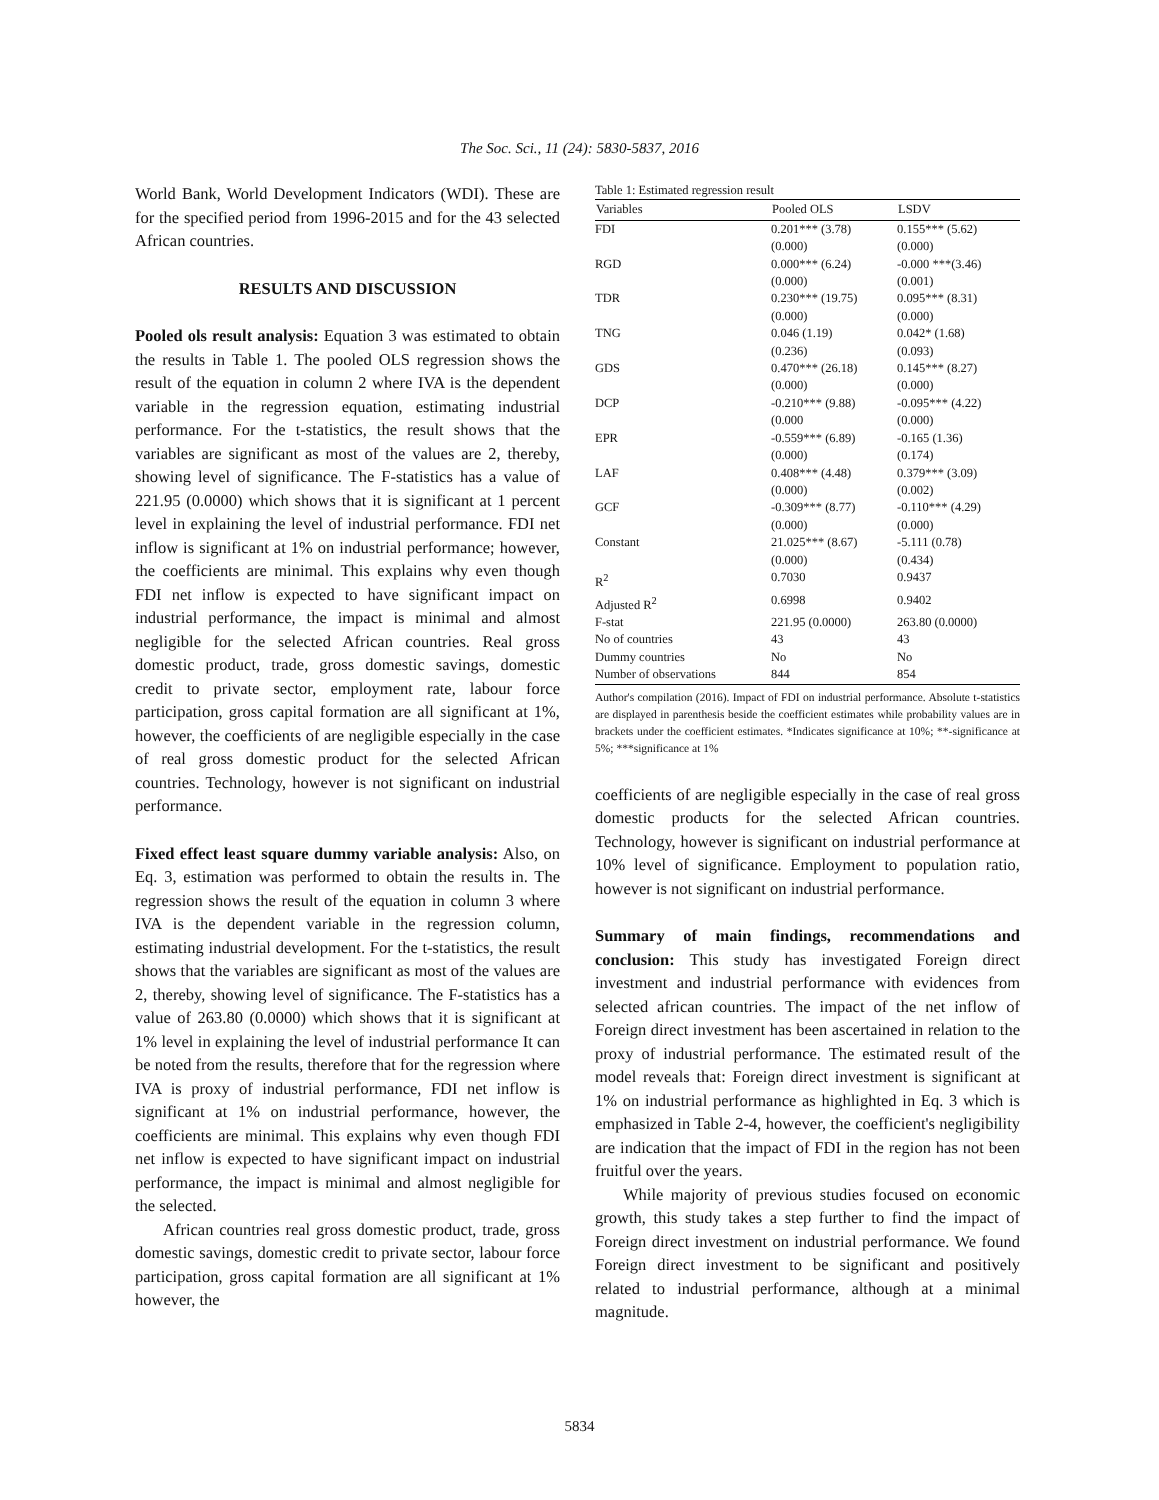The Soc. Sci., 11 (24): 5830-5837, 2016
World Bank, World Development Indicators (WDI). These are for the specified period from 1996-2015 and for the 43 selected African countries.
RESULTS AND DISCUSSION
Pooled ols result analysis: Equation 3 was estimated to obtain the results in Table 1. The pooled OLS regression shows the result of the equation in column 2 where IVA is the dependent variable in the regression equation, estimating industrial performance. For the t-statistics, the result shows that the variables are significant as most of the values are 2, thereby, showing level of significance. The F-statistics has a value of 221.95 (0.0000) which shows that it is significant at 1 percent level in explaining the level of industrial performance. FDI net inflow is significant at 1% on industrial performance; however, the coefficients are minimal. This explains why even though FDI net inflow is expected to have significant impact on industrial performance, the impact is minimal and almost negligible for the selected African countries. Real gross domestic product, trade, gross domestic savings, domestic credit to private sector, employment rate, labour force participation, gross capital formation are all significant at 1%, however, the coefficients of are negligible especially in the case of real gross domestic product for the selected African countries. Technology, however is not significant on industrial performance.
Fixed effect least square dummy variable analysis: Also, on Eq. 3, estimation was performed to obtain the results in. The regression shows the result of the equation in column 3 where IVA is the dependent variable in the regression column, estimating industrial development. For the t-statistics, the result shows that the variables are significant as most of the values are 2, thereby, showing level of significance. The F-statistics has a value of 263.80 (0.0000) which shows that it is significant at 1% level in explaining the level of industrial performance It can be noted from the results, therefore that for the regression where IVA is proxy of industrial performance, FDI net inflow is significant at 1% on industrial performance, however, the coefficients are minimal. This explains why even though FDI net inflow is expected to have significant impact on industrial performance, the impact is minimal and almost negligible for the selected.
African countries real gross domestic product, trade, gross domestic savings, domestic credit to private sector, labour force participation, gross capital formation are all significant at 1% however, the
Table 1: Estimated regression result
| Variables | Pooled OLS | LSDV |
| --- | --- | --- |
| FDI | 0.201*** (3.78) (0.000) | 0.155*** (5.62) (0.000) |
| RGD | 0.000*** (6.24) (0.000) | -0.000 ***(3.46) (0.001) |
| TDR | 0.230*** (19.75) (0.000) | 0.095*** (8.31) (0.000) |
| TNG | 0.046 (1.19) (0.236) | 0.042* (1.68) (0.093) |
| GDS | 0.470*** (26.18) (0.000) | 0.145*** (8.27) (0.000) |
| DCP | -0.210*** (9.88) (0.000 | -0.095*** (4.22) (0.000) |
| EPR | -0.559*** (6.89) (0.000) | -0.165 (1.36) (0.174) |
| LAF | 0.408*** (4.48) (0.000) | 0.379*** (3.09) (0.002) |
| GCF | -0.309*** (8.77) (0.000) | -0.110*** (4.29) (0.000) |
| Constant | 21.025*** (8.67) (0.000) | -5.111 (0.78) (0.434) |
| R<sup>2</sup> | 0.7030 | 0.9437 |
| Adjusted R<sup>2</sup> | 0.6998 | 0.9402 |
| F-stat | 221.95 (0.0000) | 263.80 (0.0000) |
| No of countries | 43 | 43 |
| Dummy countries | No | No |
| Number of observations | 844 | 854 |
Author's compilation (2016). Impact of FDI on industrial performance. Absolute t-statistics are displayed in parenthesis beside the coefficient estimates while probability values are in brackets under the coefficient estimates. *Indicates significance at 10%; **-significance at 5%; ***significance at 1%
coefficients of are negligible especially in the case of real gross domestic products for the selected African countries. Technology, however is significant on industrial performance at 10% level of significance. Employment to population ratio, however is not significant on industrial performance.
Summary of main findings, recommendations and conclusion: This study has investigated Foreign direct investment and industrial performance with evidences from selected african countries. The impact of the net inflow of Foreign direct investment has been ascertained in relation to the proxy of industrial performance. The estimated result of the model reveals that: Foreign direct investment is significant at 1% on industrial performance as highlighted in Eq. 3 which is emphasized in Table 2-4, however, the coefficient's negligibility are indication that the impact of FDI in the region has not been fruitful over the years.
While majority of previous studies focused on economic growth, this study takes a step further to find the impact of Foreign direct investment on industrial performance. We found Foreign direct investment to be significant and positively related to industrial performance, although at a minimal magnitude.
5834